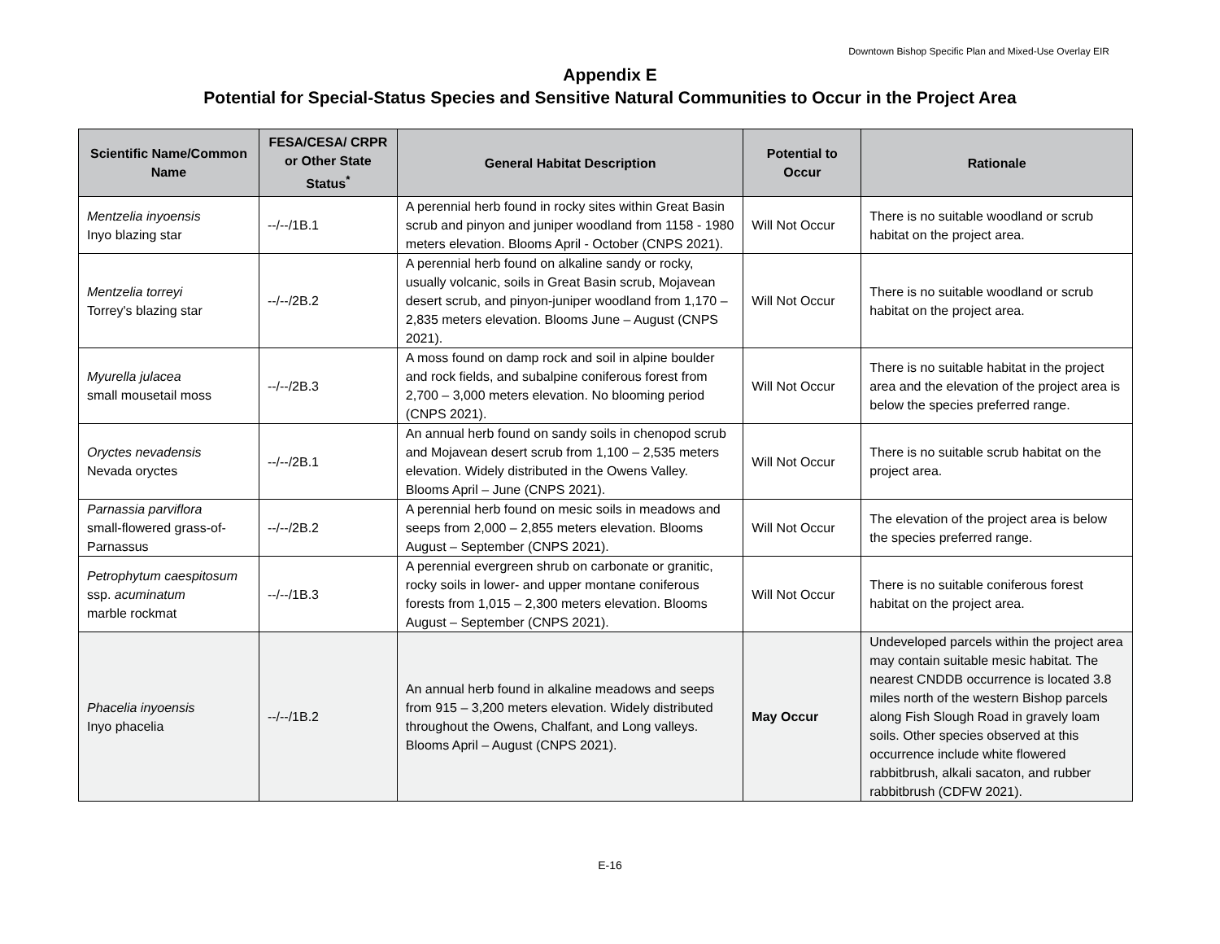Downtown Bishop Specific Plan and Mixed-Use Overlay EIR
Appendix E
Potential for Special-Status Species and Sensitive Natural Communities to Occur in the Project Area
| Scientific Name/Common Name | FESA/CESA/ CRPR or Other State Status<sup>*</sup> | General Habitat Description | Potential to Occur | Rationale |
| --- | --- | --- | --- | --- |
| Mentzelia inyoensis Inyo blazing star | --/--/1B.1 | A perennial herb found in rocky sites within Great Basin scrub and pinyon and juniper woodland from 1158 - 1980 meters elevation. Blooms April - October (CNPS 2021). | Will Not Occur | There is no suitable woodland or scrub habitat on the project area. |
| Mentzelia torreyi Torrey's blazing star | --/--/2B.2 | A perennial herb found on alkaline sandy or rocky, usually volcanic, soils in Great Basin scrub, Mojavean desert scrub, and pinyon-juniper woodland from 1,170 – 2,835 meters elevation. Blooms June – August (CNPS 2021). | Will Not Occur | There is no suitable woodland or scrub habitat on the project area. |
| Myurella julacea small mousetail moss | --/--/2B.3 | A moss found on damp rock and soil in alpine boulder and rock fields, and subalpine coniferous forest from 2,700 – 3,000 meters elevation. No blooming period (CNPS 2021). | Will Not Occur | There is no suitable habitat in the project area and the elevation of the project area is below the species preferred range. |
| Oryctes nevadensis Nevada oryctes | --/--/2B.1 | An annual herb found on sandy soils in chenopod scrub and Mojavean desert scrub from 1,100 – 2,535 meters elevation. Widely distributed in the Owens Valley. Blooms April – June (CNPS 2021). | Will Not Occur | There is no suitable scrub habitat on the project area. |
| Parnassia parviflora small-flowered grass-of-Parnassus | --/--/2B.2 | A perennial herb found on mesic soils in meadows and seeps from 2,000 – 2,855 meters elevation. Blooms August – September (CNPS 2021). | Will Not Occur | The elevation of the project area is below the species preferred range. |
| Petrophytum caespitosum ssp. acuminatum marble rockmat | --/--/1B.3 | A perennial evergreen shrub on carbonate or granitic, rocky soils in lower- and upper montane coniferous forests from 1,015 – 2,300 meters elevation. Blooms August – September (CNPS 2021). | Will Not Occur | There is no suitable coniferous forest habitat on the project area. |
| Phacelia inyoensis Inyo phacelia | --/--/1B.2 | An annual herb found in alkaline meadows and seeps from 915 – 3,200 meters elevation. Widely distributed throughout the Owens, Chalfant, and Long valleys. Blooms April – August (CNPS 2021). | May Occur | Undeveloped parcels within the project area may contain suitable mesic habitat. The nearest CNDDB occurrence is located 3.8 miles north of the western Bishop parcels along Fish Slough Road in gravely loam soils. Other species observed at this occurrence include white flowered rabbitbrush, alkali sacaton, and rubber rabbitbrush (CDFW 2021). |
E-16